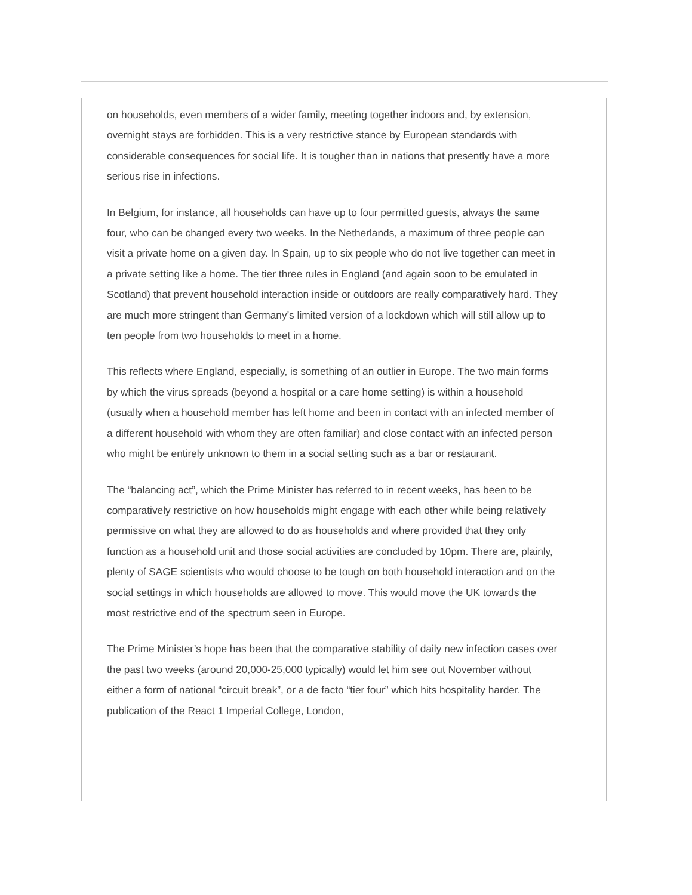on households, even members of a wider family, meeting together indoors and, by extension, overnight stays are forbidden. This is a very restrictive stance by European standards with considerable consequences for social life. It is tougher than in nations that presently have a more serious rise in infections.
In Belgium, for instance, all households can have up to four permitted guests, always the same four, who can be changed every two weeks. In the Netherlands, a maximum of three people can visit a private home on a given day. In Spain, up to six people who do not live together can meet in a private setting like a home. The tier three rules in England (and again soon to be emulated in Scotland) that prevent household interaction inside or outdoors are really comparatively hard. They are much more stringent than Germany’s limited version of a lockdown which will still allow up to ten people from two households to meet in a home.
This reflects where England, especially, is something of an outlier in Europe. The two main forms by which the virus spreads (beyond a hospital or a care home setting) is within a household (usually when a household member has left home and been in contact with an infected member of a different household with whom they are often familiar) and close contact with an infected person who might be entirely unknown to them in a social setting such as a bar or restaurant.
The “balancing act”, which the Prime Minister has referred to in recent weeks, has been to be comparatively restrictive on how households might engage with each other while being relatively permissive on what they are allowed to do as households and where provided that they only function as a household unit and those social activities are concluded by 10pm. There are, plainly, plenty of SAGE scientists who would choose to be tough on both household interaction and on the social settings in which households are allowed to move. This would move the UK towards the most restrictive end of the spectrum seen in Europe.
The Prime Minister’s hope has been that the comparative stability of daily new infection cases over the past two weeks (around 20,000-25,000 typically) would let him see out November without either a form of national “circuit break”, or a de facto “tier four” which hits hospitality harder. The publication of the React 1 Imperial College, London,